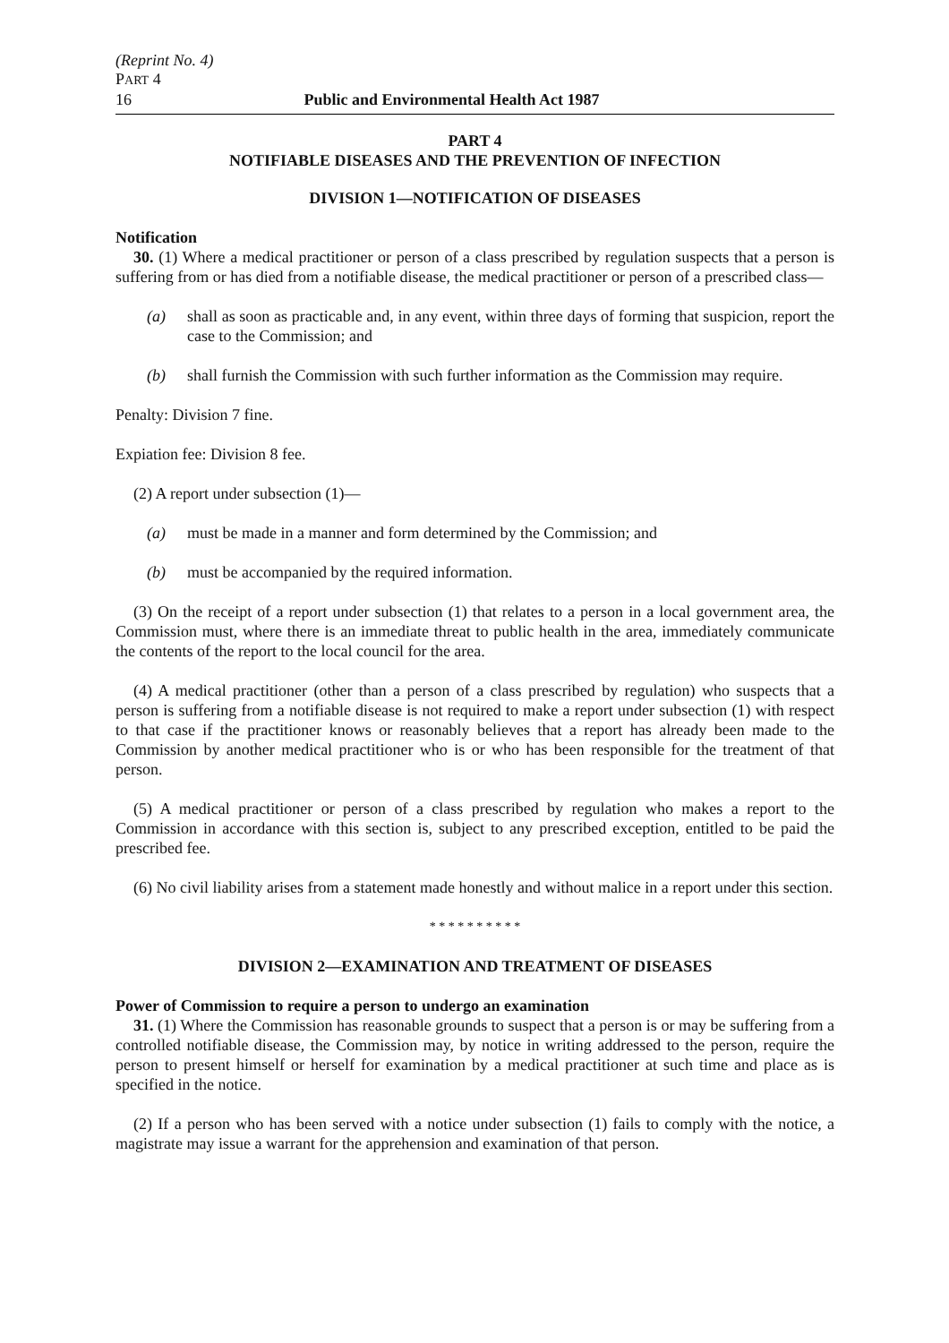(Reprint No. 4)
PART 4
16 Public and Environmental Health Act 1987
PART 4
NOTIFIABLE DISEASES AND THE PREVENTION OF INFECTION
DIVISION 1—NOTIFICATION OF DISEASES
Notification
30. (1) Where a medical practitioner or person of a class prescribed by regulation suspects that a person is suffering from or has died from a notifiable disease, the medical practitioner or person of a prescribed class—
(a) shall as soon as practicable and, in any event, within three days of forming that suspicion, report the case to the Commission; and
(b) shall furnish the Commission with such further information as the Commission may require.
Penalty: Division 7 fine.
Expiation fee: Division 8 fee.
(2) A report under subsection (1)—
(a) must be made in a manner and form determined by the Commission; and
(b) must be accompanied by the required information.
(3) On the receipt of a report under subsection (1) that relates to a person in a local government area, the Commission must, where there is an immediate threat to public health in the area, immediately communicate the contents of the report to the local council for the area.
(4) A medical practitioner (other than a person of a class prescribed by regulation) who suspects that a person is suffering from a notifiable disease is not required to make a report under subsection (1) with respect to that case if the practitioner knows or reasonably believes that a report has already been made to the Commission by another medical practitioner who is or who has been responsible for the treatment of that person.
(5) A medical practitioner or person of a class prescribed by regulation who makes a report to the Commission in accordance with this section is, subject to any prescribed exception, entitled to be paid the prescribed fee.
(6) No civil liability arises from a statement made honestly and without malice in a report under this section.
* * * * * * * * * *
DIVISION 2—EXAMINATION AND TREATMENT OF DISEASES
Power of Commission to require a person to undergo an examination
31. (1) Where the Commission has reasonable grounds to suspect that a person is or may be suffering from a controlled notifiable disease, the Commission may, by notice in writing addressed to the person, require the person to present himself or herself for examination by a medical practitioner at such time and place as is specified in the notice.
(2) If a person who has been served with a notice under subsection (1) fails to comply with the notice, a magistrate may issue a warrant for the apprehension and examination of that person.